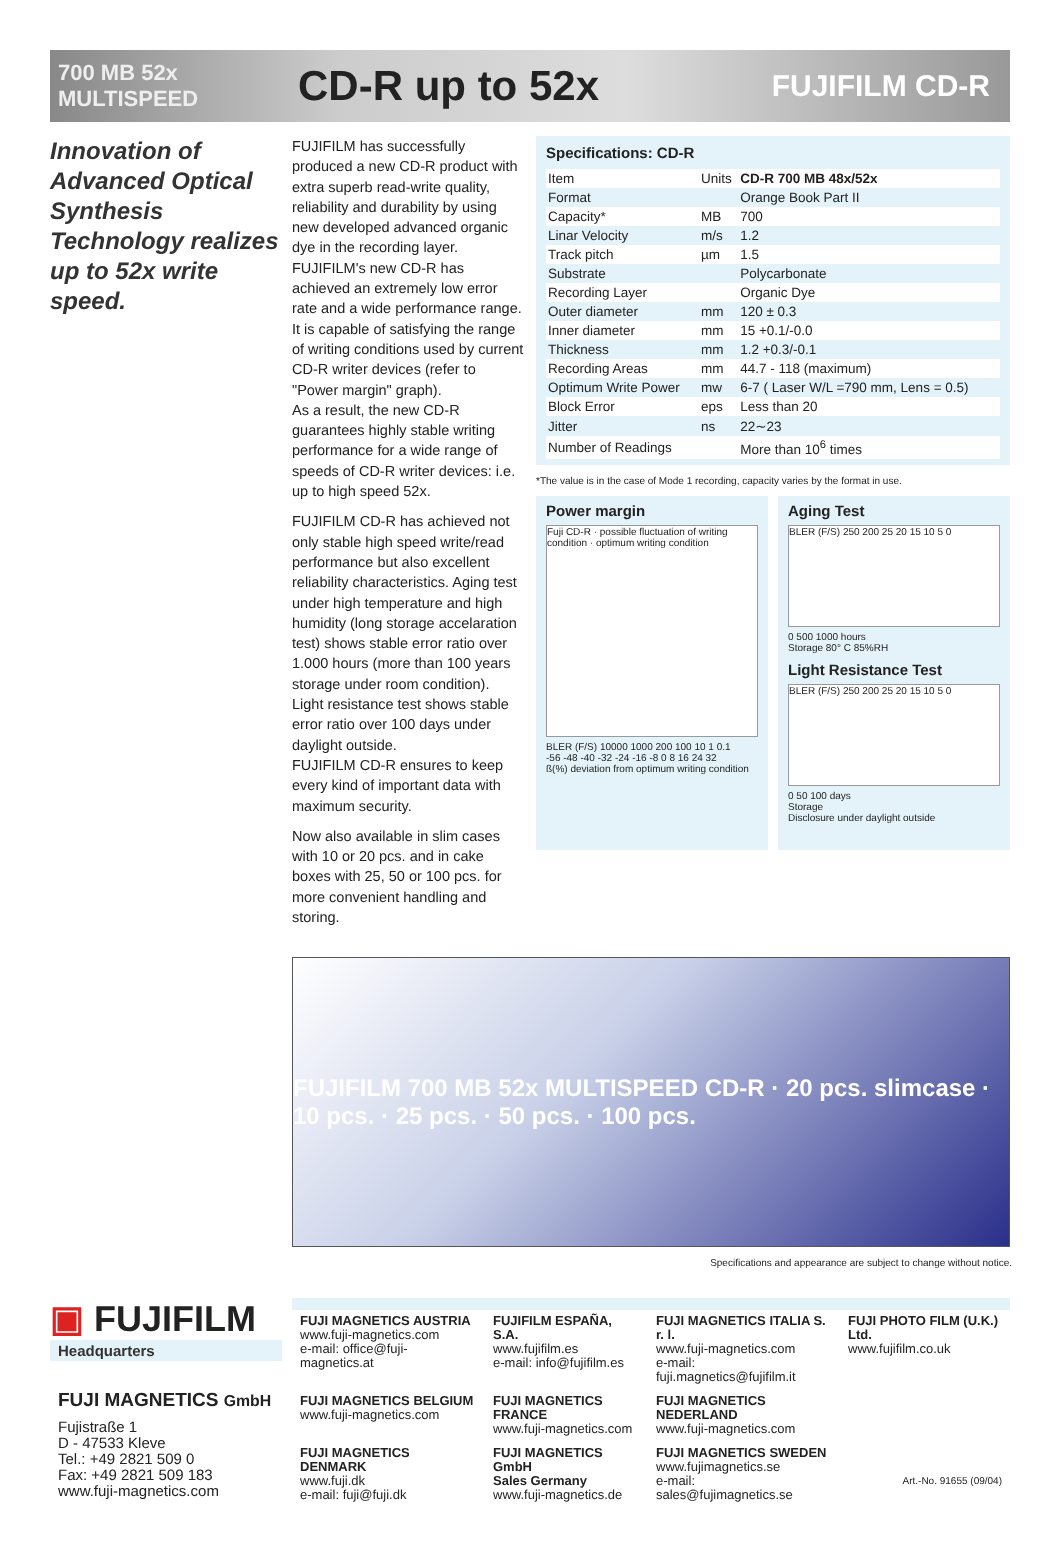700 MB 52x MULTISPEED
CD-R up to 52x
FUJIFILM CD-R
Innovation of Advanced Optical Synthesis Technology realizes up to 52x write speed.
FUJIFILM has successfully produced a new CD-R product with extra superb read-write quality, reliability and durability by using new developed advanced organic dye in the recording layer.
FUJIFILM's new CD-R has achieved an extremely low error rate and a wide performance range. It is capable of satisfying the range of writing conditions used by current CD-R writer devices (refer to "Power margin" graph).
As a result, the new CD-R guarantees highly stable writing performance for a wide range of speeds of CD-R writer devices: i.e. up to high speed 52x.
FUJIFILM CD-R has achieved not only stable high speed write/read performance but also excellent reliability characteristics. Aging test under high temperature and high humidity (long storage accelaration test) shows stable error ratio over 1.000 hours (more than 100 years storage under room condition). Light resistance test shows stable error ratio over 100 days under daylight outside.
FUJIFILM CD-R ensures to keep every kind of important data with maximum security.
Now also available in slim cases with 10 or 20 pcs. and in cake boxes with 25, 50 or 100 pcs. for more convenient handling and storing.
Specifications: CD-R
| Item | Units | CD-R 700 MB 48x/52x |
| --- | --- | --- |
| Format | | Orange Book Part II |
| Capacity* | MB | 700 |
| Linar Velocity | m/s | 1.2 |
| Track pitch | µm | 1.5 |
| Substrate | | Polycarbonate |
| Recording Layer | | Organic Dye |
| Outer diameter | mm | 120 ± 0.3 |
| Inner diameter | mm | 15 +0.1/-0.0 |
| Thickness | mm | 1.2 +0.3/-0.1 |
| Recording Areas | mm | 44.7 - 118 (maximum) |
| Optimum Write Power | mw | 6-7 ( Laser W/L =790 mm, Lens = 0.5) |
| Block Error | eps | Less than 20 |
| Jitter | ns | 22∼23 |
| Number of Readings | | More than 10<sup>6</sup> times |
*The value is in the case of Mode 1 recording, capacity varies by the format in use.
Power margin
Fuji CD-R · possible fluctuation of writing condition · optimum writing condition
BLER (F/S) 10000 1000 200 100 10 1 0.1
-56 -48 -40 -32 -24 -16 -8 0 8 16 24 32
ß(%) deviation from optimum writing condition
Aging Test
BLER (F/S) 250 200 25 20 15 10 5 0
0 500 1000 hours
Storage 80° C 85%RH
Light Resistance Test
BLER (F/S) 250 200 25 20 15 10 5 0
0 50 100 days
Storage
Disclosure under daylight outside
FUJIFILM 700 MB 52x MULTISPEED CD-R · 20 pcs. slimcase · 10 pcs. · 25 pcs. · 50 pcs. · 100 pcs.
Specifications and appearance are subject to change without notice.
▣ FUJIFILM
Headquarters
FUJI MAGNETICS GmbH
Fujistraße 1
D - 47533 Kleve
Tel.: +49 2821 509 0
Fax: +49 2821 509 183
www.fuji-magnetics.com
FUJI MAGNETICS AUSTRIA
www.fuji-magnetics.com
e-mail: office@fuji-magnetics.at
FUJIFILM ESPAÑA, S.A.
www.fujifilm.es
e-mail: info@fujifilm.es
FUJI MAGNETICS ITALIA S. r. l.
www.fuji-magnetics.com
e-mail: fuji.magnetics@fujifilm.it
FUJI PHOTO FILM (U.K.) Ltd.
www.fujifilm.co.uk
FUJI MAGNETICS BELGIUM
www.fuji-magnetics.com
FUJI MAGNETICS FRANCE
www.fuji-magnetics.com
FUJI MAGNETICS NEDERLAND
www.fuji-magnetics.com
FUJI MAGNETICS DENMARK
www.fuji.dk
e-mail: fuji@fuji.dk
FUJI MAGNETICS GmbH
Sales Germany
www.fuji-magnetics.de
FUJI MAGNETICS SWEDEN
www.fujimagnetics.se
e-mail: sales@fujimagnetics.se
Art.-No. 91655 (09/04)